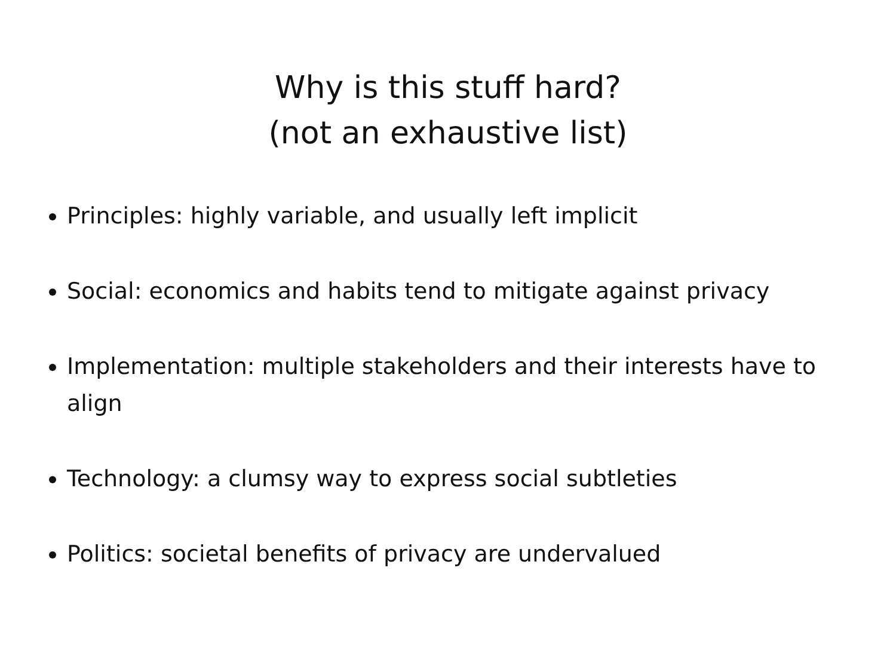Why is this stuff hard?
(not an exhaustive list)
Principles: highly variable, and usually left implicit
Social: economics and habits tend to mitigate against privacy
Implementation: multiple stakeholders and their interests have to align
Technology: a clumsy way to express social subtleties
Politics: societal benefits of privacy are undervalued